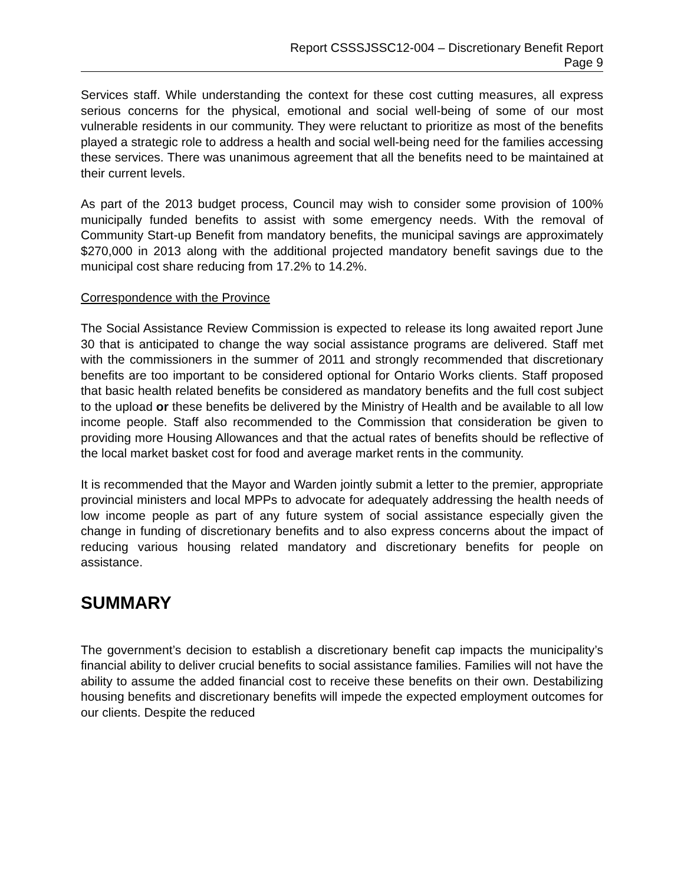Report CSSSJSSC12-004 – Discretionary Benefit Report
Page 9
Services staff. While understanding the context for these cost cutting measures, all express serious concerns for the physical, emotional and social well-being of some of our most vulnerable residents in our community. They were reluctant to prioritize as most of the benefits played a strategic role to address a health and social well-being need for the families accessing these services. There was unanimous agreement that all the benefits need to be maintained at their current levels.
As part of the 2013 budget process, Council may wish to consider some provision of 100% municipally funded benefits to assist with some emergency needs. With the removal of Community Start-up Benefit from mandatory benefits, the municipal savings are approximately $270,000 in 2013 along with the additional projected mandatory benefit savings due to the municipal cost share reducing from 17.2% to 14.2%.
Correspondence with the Province
The Social Assistance Review Commission is expected to release its long awaited report June 30 that is anticipated to change the way social assistance programs are delivered. Staff met with the commissioners in the summer of 2011 and strongly recommended that discretionary benefits are too important to be considered optional for Ontario Works clients. Staff proposed that basic health related benefits be considered as mandatory benefits and the full cost subject to the upload or these benefits be delivered by the Ministry of Health and be available to all low income people. Staff also recommended to the Commission that consideration be given to providing more Housing Allowances and that the actual rates of benefits should be reflective of the local market basket cost for food and average market rents in the community.
It is recommended that the Mayor and Warden jointly submit a letter to the premier, appropriate provincial ministers and local MPPs to advocate for adequately addressing the health needs of low income people as part of any future system of social assistance especially given the change in funding of discretionary benefits and to also express concerns about the impact of reducing various housing related mandatory and discretionary benefits for people on assistance.
SUMMARY
The government’s decision to establish a discretionary benefit cap impacts the municipality’s financial ability to deliver crucial benefits to social assistance families. Families will not have the ability to assume the added financial cost to receive these benefits on their own. Destabilizing housing benefits and discretionary benefits will impede the expected employment outcomes for our clients. Despite the reduced